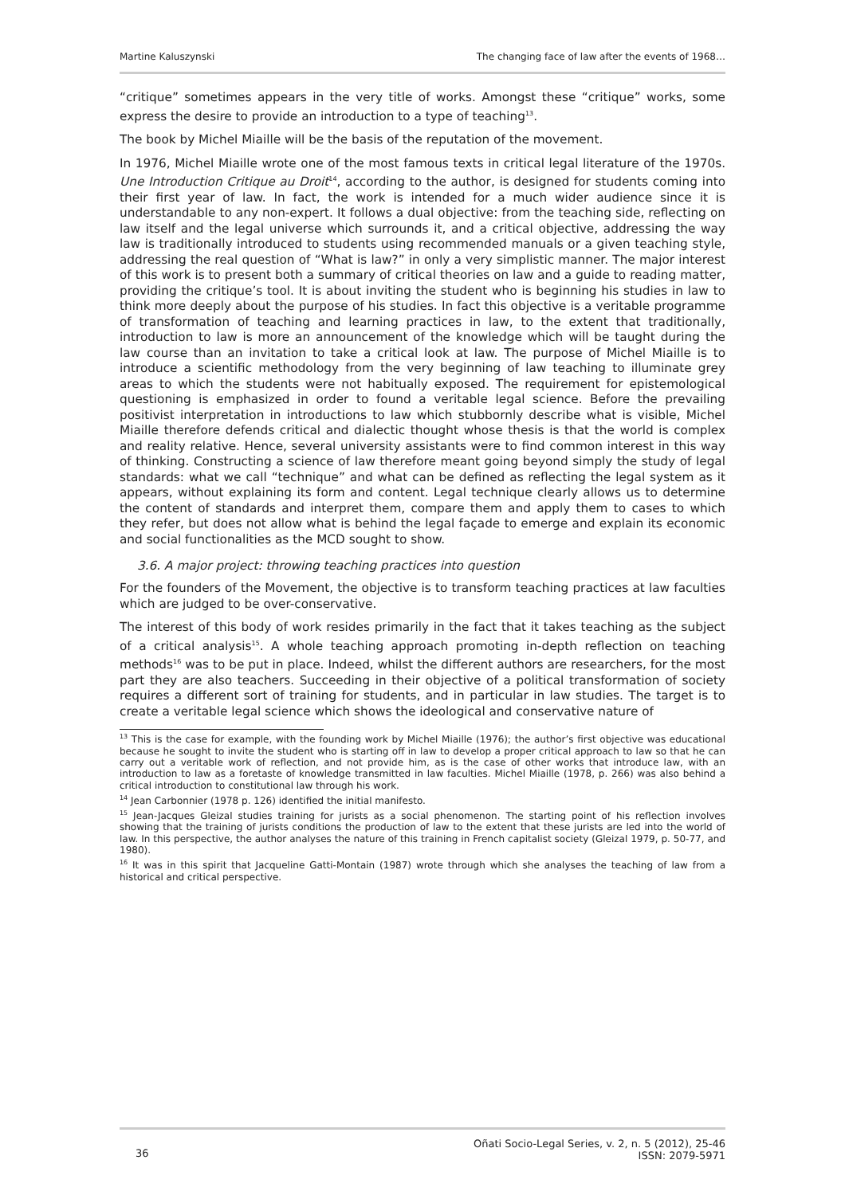Martine Kaluszynski The changing face of law after the events of 1968…
“critique” sometimes appears in the very title of works. Amongst these “critique” works, some express the desire to provide an introduction to a type of teaching<sup>13</sup>.
The book by Michel Miaille will be the basis of the reputation of the movement.
In 1976, Michel Miaille wrote one of the most famous texts in critical legal literature of the 1970s. Une Introduction Critique au Droit<sup>14</sup>, according to the author, is designed for students coming into their first year of law. In fact, the work is intended for a much wider audience since it is understandable to any non-expert. It follows a dual objective: from the teaching side, reflecting on law itself and the legal universe which surrounds it, and a critical objective, addressing the way law is traditionally introduced to students using recommended manuals or a given teaching style, addressing the real question of “What is law?” in only a very simplistic manner. The major interest of this work is to present both a summary of critical theories on law and a guide to reading matter, providing the critique’s tool. It is about inviting the student who is beginning his studies in law to think more deeply about the purpose of his studies. In fact this objective is a veritable programme of transformation of teaching and learning practices in law, to the extent that traditionally, introduction to law is more an announcement of the knowledge which will be taught during the law course than an invitation to take a critical look at law. The purpose of Michel Miaille is to introduce a scientific methodology from the very beginning of law teaching to illuminate grey areas to which the students were not habitually exposed. The requirement for epistemological questioning is emphasized in order to found a veritable legal science. Before the prevailing positivist interpretation in introductions to law which stubbornly describe what is visible, Michel Miaille therefore defends critical and dialectic thought whose thesis is that the world is complex and reality relative. Hence, several university assistants were to find common interest in this way of thinking. Constructing a science of law therefore meant going beyond simply the study of legal standards: what we call “technique” and what can be defined as reflecting the legal system as it appears, without explaining its form and content. Legal technique clearly allows us to determine the content of standards and interpret them, compare them and apply them to cases to which they refer, but does not allow what is behind the legal façade to emerge and explain its economic and social functionalities as the MCD sought to show.
3.6. A major project: throwing teaching practices into question
For the founders of the Movement, the objective is to transform teaching practices at law faculties which are judged to be over-conservative.
The interest of this body of work resides primarily in the fact that it takes teaching as the subject of a critical analysis<sup>15</sup>. A whole teaching approach promoting in-depth reflection on teaching methods<sup>16</sup> was to be put in place. Indeed, whilst the different authors are researchers, for the most part they are also teachers. Succeeding in their objective of a political transformation of society requires a different sort of training for students, and in particular in law studies. The target is to create a veritable legal science which shows the ideological and conservative nature of
<sup>13</sup> This is the case for example, with the founding work by Michel Miaille (1976); the author’s first objective was educational because he sought to invite the student who is starting off in law to develop a proper critical approach to law so that he can carry out a veritable work of reflection, and not provide him, as is the case of other works that introduce law, with an introduction to law as a foretaste of knowledge transmitted in law faculties. Michel Miaille (1978, p. 266) was also behind a critical introduction to constitutional law through his work.
<sup>14</sup> Jean Carbonnier (1978 p. 126) identified the initial manifesto.
<sup>15</sup> Jean-Jacques Gleizal studies training for jurists as a social phenomenon. The starting point of his reflection involves showing that the training of jurists conditions the production of law to the extent that these jurists are led into the world of law. In this perspective, the author analyses the nature of this training in French capitalist society (Gleizal 1979, p. 50-77, and 1980).
<sup>16</sup> It was in this spirit that Jacqueline Gatti-Montain (1987) wrote through which she analyses the teaching of law from a historical and critical perspective.
36 Oñati Socio-Legal Series, v. 2, n. 5 (2012), 25-46
ISSN: 2079-5971